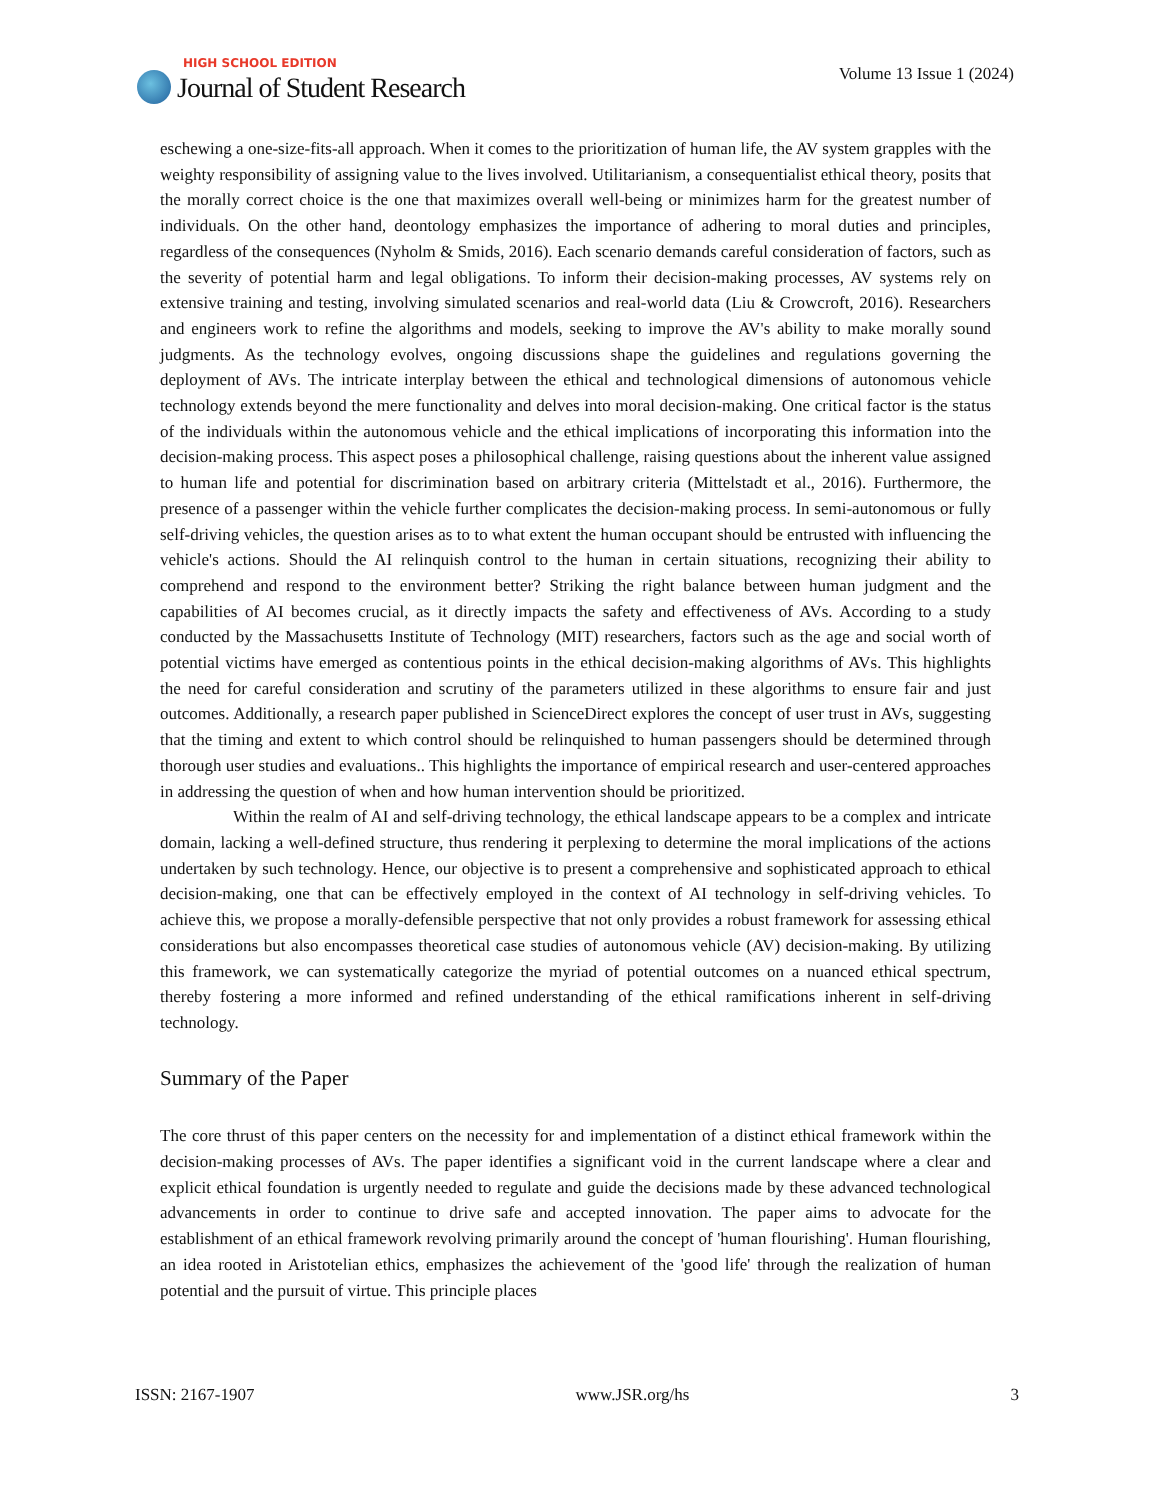HIGH SCHOOL EDITION
Journal of Student Research
Volume 13 Issue 1 (2024)
eschewing a one-size-fits-all approach. When it comes to the prioritization of human life, the AV system grapples with the weighty responsibility of assigning value to the lives involved. Utilitarianism, a consequentialist ethical theory, posits that the morally correct choice is the one that maximizes overall well-being or minimizes harm for the greatest number of individuals. On the other hand, deontology emphasizes the importance of adhering to moral duties and principles, regardless of the consequences (Nyholm & Smids, 2016). Each scenario demands careful consideration of factors, such as the severity of potential harm and legal obligations. To inform their decision-making processes, AV systems rely on extensive training and testing, involving simulated scenarios and real-world data (Liu & Crowcroft, 2016). Researchers and engineers work to refine the algorithms and models, seeking to improve the AV's ability to make morally sound judgments. As the technology evolves, ongoing discussions shape the guidelines and regulations governing the deployment of AVs. The intricate interplay between the ethical and technological dimensions of autonomous vehicle technology extends beyond the mere functionality and delves into moral decision-making. One critical factor is the status of the individuals within the autonomous vehicle and the ethical implications of incorporating this information into the decision-making process. This aspect poses a philosophical challenge, raising questions about the inherent value assigned to human life and potential for discrimination based on arbitrary criteria (Mittelstadt et al., 2016). Furthermore, the presence of a passenger within the vehicle further complicates the decision-making process. In semi-autonomous or fully self-driving vehicles, the question arises as to to what extent the human occupant should be entrusted with influencing the vehicle's actions. Should the AI relinquish control to the human in certain situations, recognizing their ability to comprehend and respond to the environment better? Striking the right balance between human judgment and the capabilities of AI becomes crucial, as it directly impacts the safety and effectiveness of AVs. According to a study conducted by the Massachusetts Institute of Technology (MIT) researchers, factors such as the age and social worth of potential victims have emerged as contentious points in the ethical decision-making algorithms of AVs. This highlights the need for careful consideration and scrutiny of the parameters utilized in these algorithms to ensure fair and just outcomes. Additionally, a research paper published in ScienceDirect explores the concept of user trust in AVs, suggesting that the timing and extent to which control should be relinquished to human passengers should be determined through thorough user studies and evaluations.. This highlights the importance of empirical research and user-centered approaches in addressing the question of when and how human intervention should be prioritized.
Within the realm of AI and self-driving technology, the ethical landscape appears to be a complex and intricate domain, lacking a well-defined structure, thus rendering it perplexing to determine the moral implications of the actions undertaken by such technology. Hence, our objective is to present a comprehensive and sophisticated approach to ethical decision-making, one that can be effectively employed in the context of AI technology in self-driving vehicles. To achieve this, we propose a morally-defensible perspective that not only provides a robust framework for assessing ethical considerations but also encompasses theoretical case studies of autonomous vehicle (AV) decision-making. By utilizing this framework, we can systematically categorize the myriad of potential outcomes on a nuanced ethical spectrum, thereby fostering a more informed and refined understanding of the ethical ramifications inherent in self-driving technology.
Summary of the Paper
The core thrust of this paper centers on the necessity for and implementation of a distinct ethical framework within the decision-making processes of AVs. The paper identifies a significant void in the current landscape where a clear and explicit ethical foundation is urgently needed to regulate and guide the decisions made by these advanced technological advancements in order to continue to drive safe and accepted innovation. The paper aims to advocate for the establishment of an ethical framework revolving primarily around the concept of 'human flourishing'. Human flourishing, an idea rooted in Aristotelian ethics, emphasizes the achievement of the 'good life' through the realization of human potential and the pursuit of virtue. This principle places
ISSN: 2167-1907 www.JSR.org/hs 3